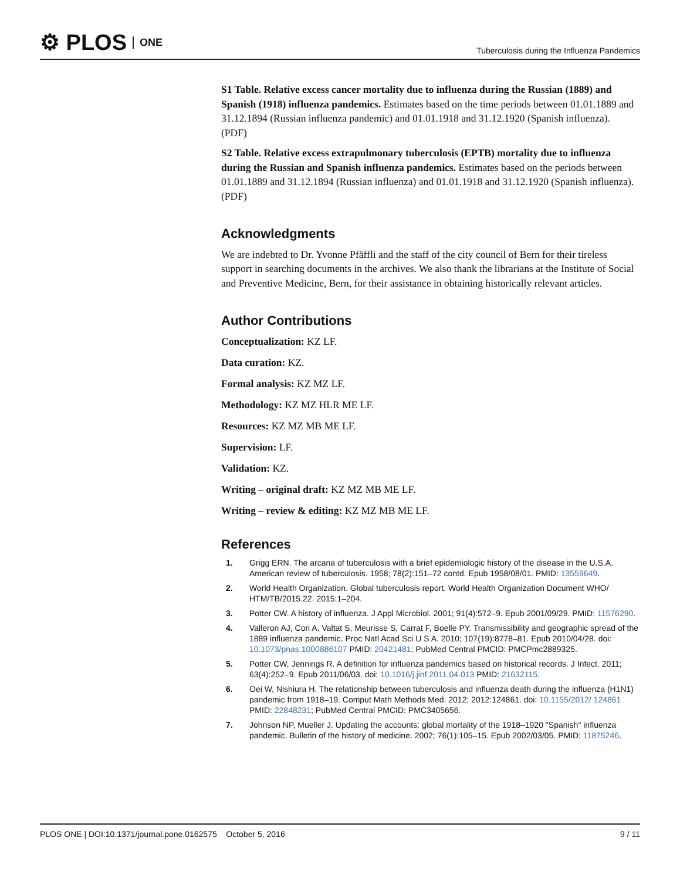⚙ PLOS ONE
Tuberculosis during the Influenza Pandemics
S1 Table. Relative excess cancer mortality due to influenza during the Russian (1889) and Spanish (1918) influenza pandemics. Estimates based on the time periods between 01.01.1889 and 31.12.1894 (Russian influenza pandemic) and 01.01.1918 and 31.12.1920 (Spanish influenza).
(PDF)
S2 Table. Relative excess extrapulmonary tuberculosis (EPTB) mortality due to influenza during the Russian and Spanish influenza pandemics. Estimates based on the periods between 01.01.1889 and 31.12.1894 (Russian influenza) and 01.01.1918 and 31.12.1920 (Spanish influenza).
(PDF)
Acknowledgments
We are indebted to Dr. Yvonne Pfäffli and the staff of the city council of Bern for their tireless support in searching documents in the archives. We also thank the librarians at the Institute of Social and Preventive Medicine, Bern, for their assistance in obtaining historically relevant articles.
Author Contributions
Conceptualization: KZ LF.
Data curation: KZ.
Formal analysis: KZ MZ LF.
Methodology: KZ MZ HLR ME LF.
Resources: KZ MZ MB ME LF.
Supervision: LF.
Validation: KZ.
Writing – original draft: KZ MZ MB ME LF.
Writing – review & editing: KZ MZ MB ME LF.
References
1. Grigg ERN. The arcana of tuberculosis with a brief epidemiologic history of the disease in the U.S.A. American review of tuberculosis. 1958; 78(2):151–72 contd. Epub 1958/08/01. PMID: 13559649.
2. World Health Organization. Global tuberculosis report. World Health Organization Document WHO/ HTM/TB/2015.22. 2015:1–204.
3. Potter CW. A history of influenza. J Appl Microbiol. 2001; 91(4):572–9. Epub 2001/09/29. PMID: 11576290.
4. Valleron AJ, Cori A, Valtat S, Meurisse S, Carrat F, Boelle PY. Transmissibility and geographic spread of the 1889 influenza pandemic. Proc Natl Acad Sci U S A. 2010; 107(19):8778–81. Epub 2010/04/28. doi: 10.1073/pnas.1000886107 PMID: 20421481; PubMed Central PMCID: PMCPmc2889325.
5. Potter CW, Jennings R. A definition for influenza pandemics based on historical records. J Infect. 2011; 63(4):252–9. Epub 2011/06/03. doi: 10.1016/j.jinf.2011.04.013 PMID: 21632115.
6. Oei W, Nishiura H. The relationship between tuberculosis and influenza death during the influenza (H1N1) pandemic from 1918–19. Comput Math Methods Med. 2012; 2012:124861. doi: 10.1155/2012/ 124861 PMID: 22848231; PubMed Central PMCID: PMC3405656.
7. Johnson NP, Mueller J. Updating the accounts: global mortality of the 1918–1920 "Spanish" influenza pandemic. Bulletin of the history of medicine. 2002; 76(1):105–15. Epub 2002/03/05. PMID: 11875246.
PLOS ONE | DOI:10.1371/journal.pone.0162575 October 5, 2016 9 / 11